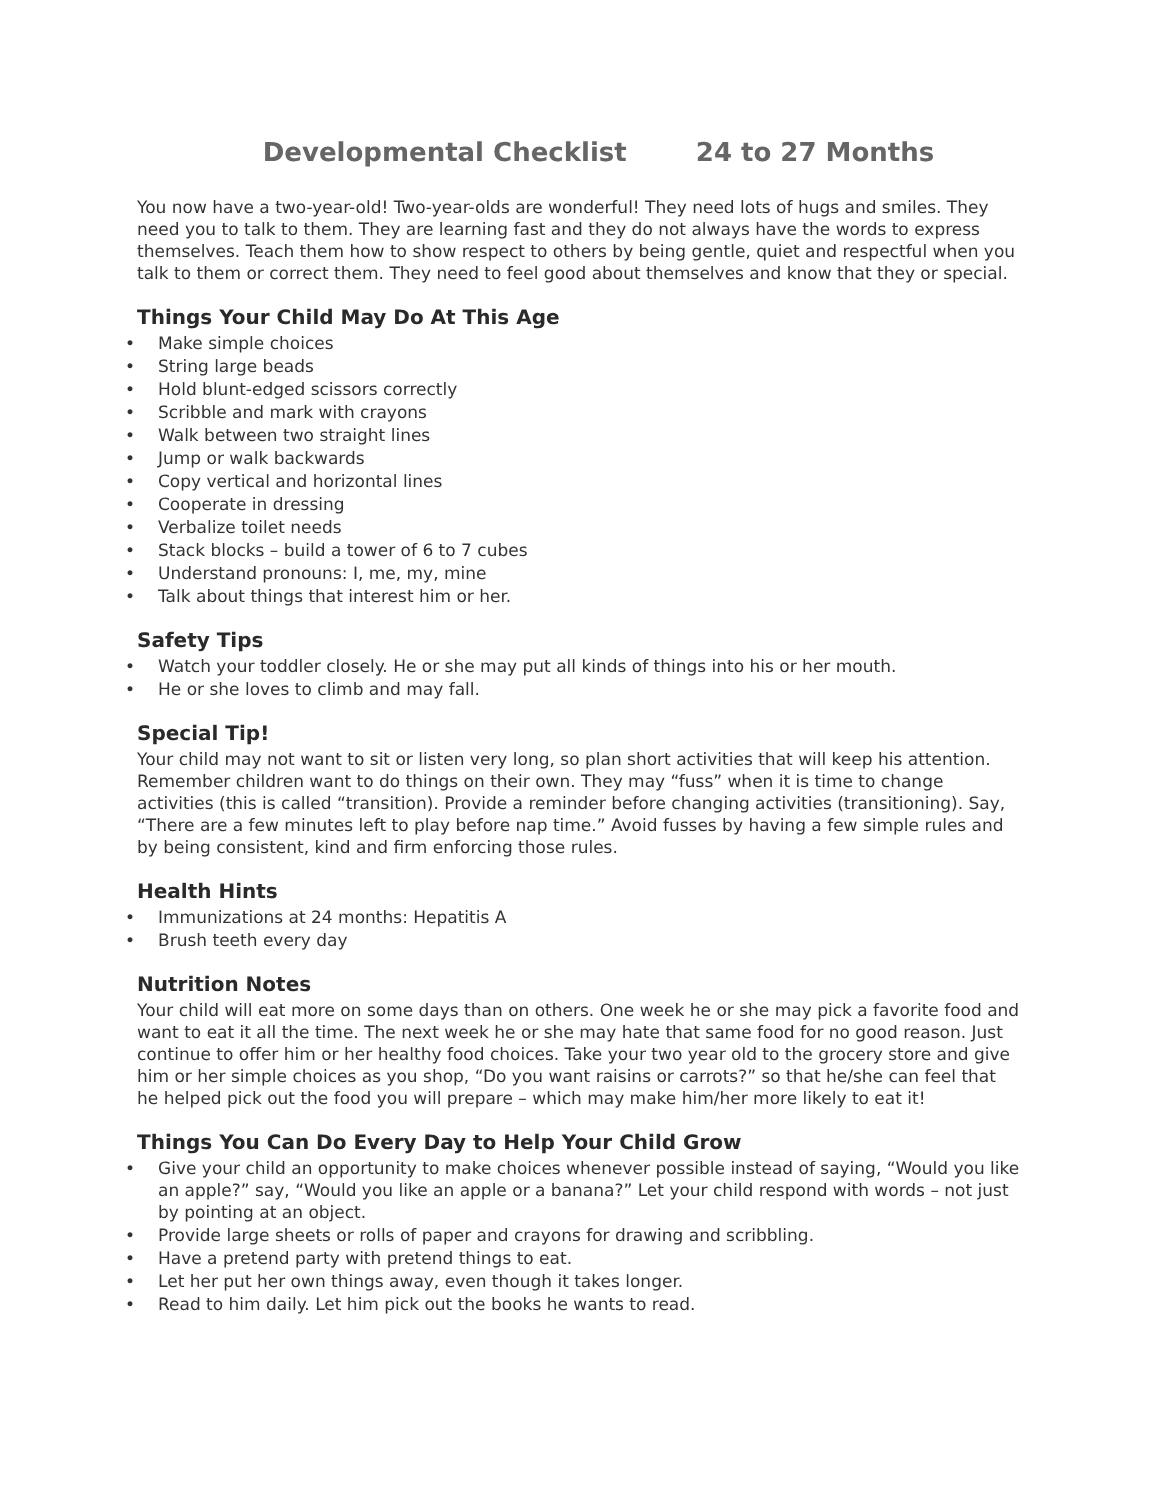Developmental Checklist 24 to 27 Months
You now have a two-year-old! Two-year-olds are wonderful! They need lots of hugs and smiles. They need you to talk to them. They are learning fast and they do not always have the words to express themselves. Teach them how to show respect to others by being gentle, quiet and respectful when you talk to them or correct them. They need to feel good about themselves and know that they or special.
Things Your Child May Do At This Age
• Make simple choices
• String large beads
• Hold blunt-edged scissors correctly
• Scribble and mark with crayons
• Walk between two straight lines
• Jump or walk backwards
• Copy vertical and horizontal lines
• Cooperate in dressing
• Verbalize toilet needs
• Stack blocks – build a tower of 6 to 7 cubes
• Understand pronouns: I, me, my, mine
• Talk about things that interest him or her.
Safety Tips
• Watch your toddler closely. He or she may put all kinds of things into his or her mouth.
• He or she loves to climb and may fall.
Special Tip!
Your child may not want to sit or listen very long, so plan short activities that will keep his attention. Remember children want to do things on their own. They may “fuss” when it is time to change activities (this is called “transition). Provide a reminder before changing activities (transitioning). Say, “There are a few minutes left to play before nap time.” Avoid fusses by having a few simple rules and by being consistent, kind and firm enforcing those rules.
Health Hints
• Immunizations at 24 months: Hepatitis A
• Brush teeth every day
Nutrition Notes
Your child will eat more on some days than on others. One week he or she may pick a favorite food and want to eat it all the time. The next week he or she may hate that same food for no good reason. Just continue to offer him or her healthy food choices. Take your two year old to the grocery store and give him or her simple choices as you shop, “Do you want raisins or carrots?” so that he/she can feel that he helped pick out the food you will prepare – which may make him/her more likely to eat it!
Things You Can Do Every Day to Help Your Child Grow
• Give your child an opportunity to make choices whenever possible instead of saying, “Would you like an apple?” say, “Would you like an apple or a banana?” Let your child respond with words – not just by pointing at an object.
• Provide large sheets or rolls of paper and crayons for drawing and scribbling.
• Have a pretend party with pretend things to eat.
• Let her put her own things away, even though it takes longer.
• Read to him daily. Let him pick out the books he wants to read.